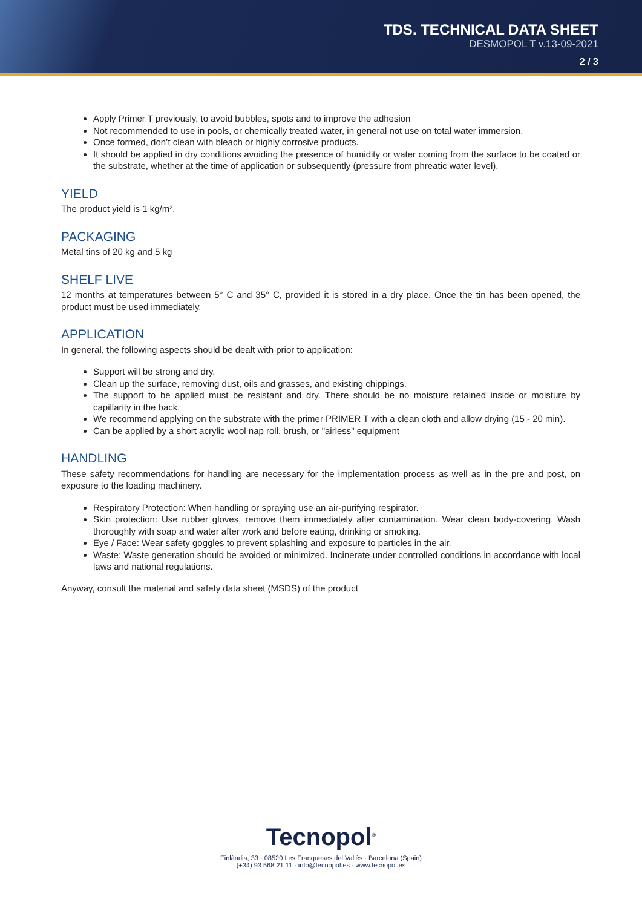TDS. TECHNICAL DATA SHEET
DESMOPOL T v.13-09-2021
2 / 3
Apply Primer T previously, to avoid bubbles, spots and to improve the adhesion
Not recommended to use in pools, or chemically treated water, in general not use on total water immersion.
Once formed, don’t clean with bleach or highly corrosive products.
It should be applied in dry conditions avoiding the presence of humidity or water coming from the surface to be coated or the substrate, whether at the time of application or subsequently (pressure from phreatic water level).
YIELD
The product yield is 1 kg/m².
PACKAGING
Metal tins of 20 kg and 5 kg
SHELF LIVE
12 months at temperatures between 5° C and 35° C, provided it is stored in a dry place. Once the tin has been opened, the product must be used immediately.
APPLICATION
In general, the following aspects should be dealt with prior to application:
Support will be strong and dry.
Clean up the surface, removing dust, oils and grasses, and existing chippings.
The support to be applied must be resistant and dry. There should be no moisture retained inside or moisture by capillarity in the back.
We recommend applying on the substrate with the primer PRIMER T with a clean cloth and allow drying (15 - 20 min).
Can be applied by a short acrylic wool nap roll, brush, or "airless" equipment
HANDLING
These safety recommendations for handling are necessary for the implementation process as well as in the pre and post, on exposure to the loading machinery.
Respiratory Protection: When handling or spraying use an air-purifying respirator.
Skin protection: Use rubber gloves, remove them immediately after contamination. Wear clean body-covering. Wash thoroughly with soap and water after work and before eating, drinking or smoking.
Eye / Face: Wear safety goggles to prevent splashing and exposure to particles in the air.
Waste: Waste generation should be avoided or minimized. Incinerate under controlled conditions in accordance with local laws and national regulations.
Anyway, consult the material and safety data sheet (MSDS) of the product
Tecnopol<sup>®</sup>
Finlàndia, 33 · 08520 Les Franqueses del Vallès · Barcelona (Spain)
(+34) 93 568 21 11 · info@tecnopol.es · www.tecnopol.es